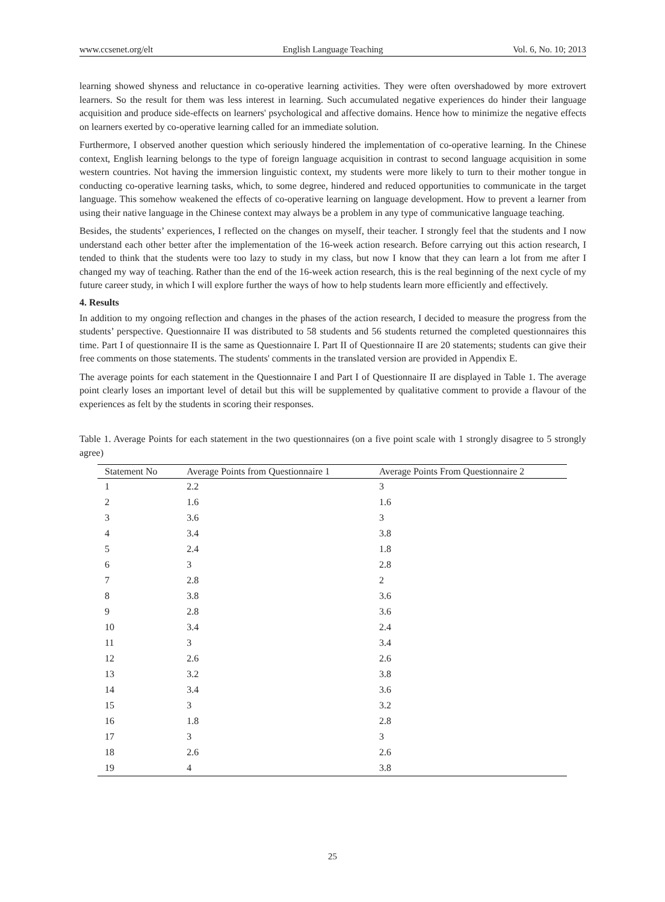www.ccsenet.org/elt English Language Teaching Vol. 6, No. 10; 2013
learning showed shyness and reluctance in co-operative learning activities. They were often overshadowed by more extrovert learners. So the result for them was less interest in learning. Such accumulated negative experiences do hinder their language acquisition and produce side-effects on learners' psychological and affective domains. Hence how to minimize the negative effects on learners exerted by co-operative learning called for an immediate solution.
Furthermore, I observed another question which seriously hindered the implementation of co-operative learning. In the Chinese context, English learning belongs to the type of foreign language acquisition in contrast to second language acquisition in some western countries. Not having the immersion linguistic context, my students were more likely to turn to their mother tongue in conducting co-operative learning tasks, which, to some degree, hindered and reduced opportunities to communicate in the target language. This somehow weakened the effects of co-operative learning on language development. How to prevent a learner from using their native language in the Chinese context may always be a problem in any type of communicative language teaching.
Besides, the students’ experiences, I reflected on the changes on myself, their teacher. I strongly feel that the students and I now understand each other better after the implementation of the 16-week action research. Before carrying out this action research, I tended to think that the students were too lazy to study in my class, but now I know that they can learn a lot from me after I changed my way of teaching. Rather than the end of the 16-week action research, this is the real beginning of the next cycle of my future career study, in which I will explore further the ways of how to help students learn more efficiently and effectively.
4. Results
In addition to my ongoing reflection and changes in the phases of the action research, I decided to measure the progress from the students’ perspective. Questionnaire II was distributed to 58 students and 56 students returned the completed questionnaires this time. Part I of questionnaire II is the same as Questionnaire I. Part II of Questionnaire II are 20 statements; students can give their free comments on those statements. The students' comments in the translated version are provided in Appendix E.
The average points for each statement in the Questionnaire I and Part I of Questionnaire II are displayed in Table 1. The average point clearly loses an important level of detail but this will be supplemented by qualitative comment to provide a flavour of the experiences as felt by the students in scoring their responses.
Table 1. Average Points for each statement in the two questionnaires (on a five point scale with 1 strongly disagree to 5 strongly agree)
| Statement No | Average Points from Questionnaire 1 | Average Points From Questionnaire 2 |
| --- | --- | --- |
| 1 | 2.2 | 3 |
| 2 | 1.6 | 1.6 |
| 3 | 3.6 | 3 |
| 4 | 3.4 | 3.8 |
| 5 | 2.4 | 1.8 |
| 6 | 3 | 2.8 |
| 7 | 2.8 | 2 |
| 8 | 3.8 | 3.6 |
| 9 | 2.8 | 3.6 |
| 10 | 3.4 | 2.4 |
| 11 | 3 | 3.4 |
| 12 | 2.6 | 2.6 |
| 13 | 3.2 | 3.8 |
| 14 | 3.4 | 3.6 |
| 15 | 3 | 3.2 |
| 16 | 1.8 | 2.8 |
| 17 | 3 | 3 |
| 18 | 2.6 | 2.6 |
| 19 | 4 | 3.8 |
25